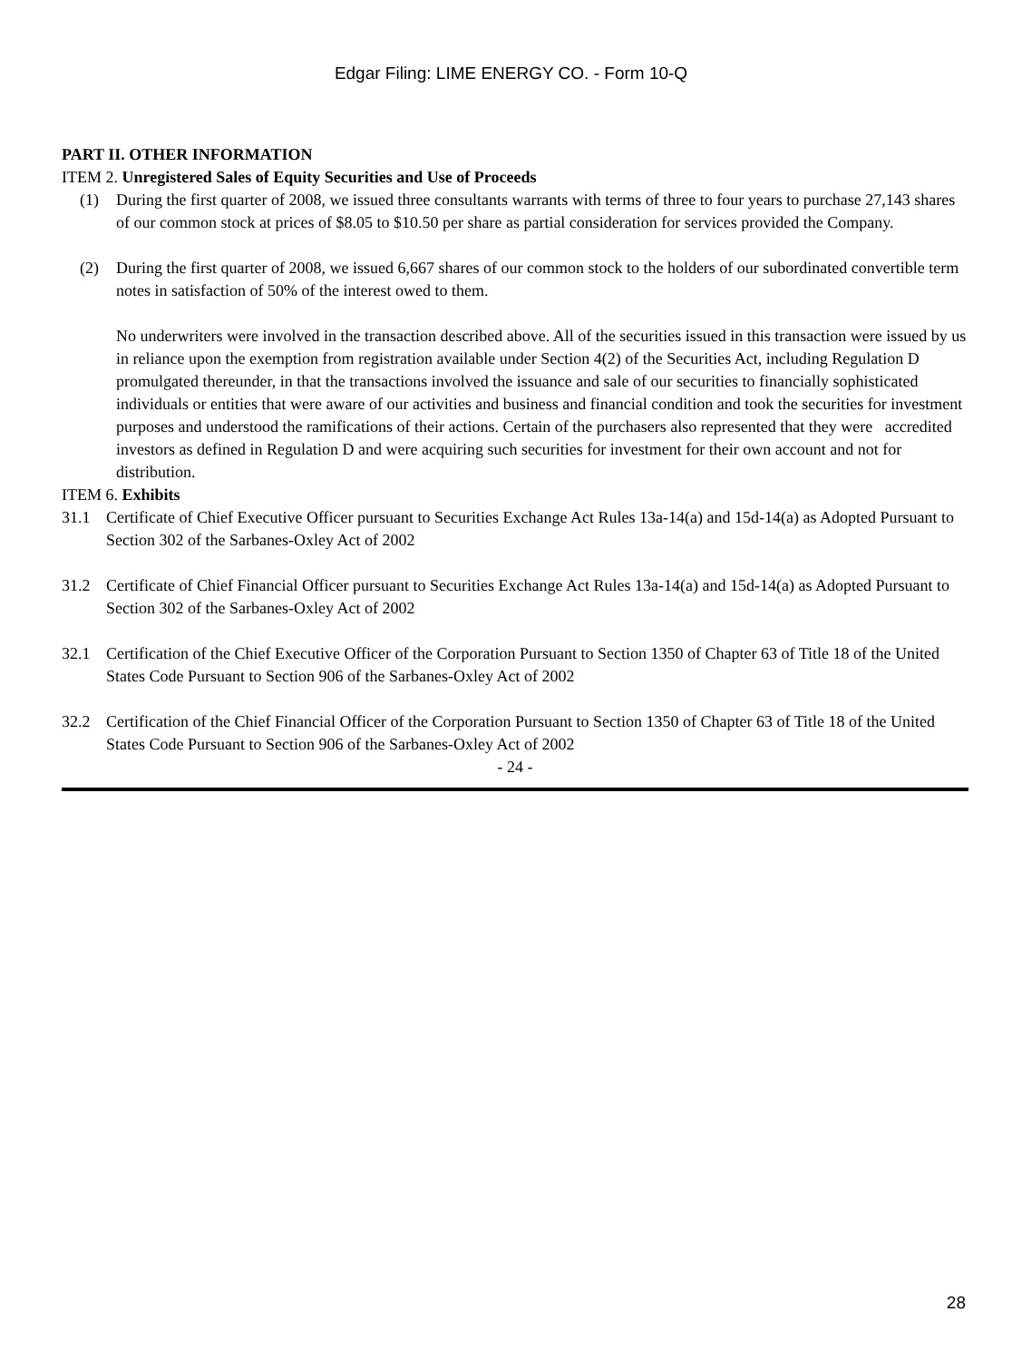Edgar Filing: LIME ENERGY CO. - Form 10-Q
PART II. OTHER INFORMATION
ITEM 2. Unregistered Sales of Equity Securities and Use of Proceeds
(1) During the first quarter of 2008, we issued three consultants warrants with terms of three to four years to purchase 27,143 shares of our common stock at prices of $8.05 to $10.50 per share as partial consideration for services provided the Company.
(2) During the first quarter of 2008, we issued 6,667 shares of our common stock to the holders of our subordinated convertible term notes in satisfaction of 50% of the interest owed to them.
No underwriters were involved in the transaction described above. All of the securities issued in this transaction were issued by us in reliance upon the exemption from registration available under Section 4(2) of the Securities Act, including Regulation D promulgated thereunder, in that the transactions involved the issuance and sale of our securities to financially sophisticated individuals or entities that were aware of our activities and business and financial condition and took the securities for investment purposes and understood the ramifications of their actions. Certain of the purchasers also represented that they were accredited investors as defined in Regulation D and were acquiring such securities for investment for their own account and not for distribution.
ITEM 6. Exhibits
31.1 Certificate of Chief Executive Officer pursuant to Securities Exchange Act Rules 13a-14(a) and 15d-14(a) as Adopted Pursuant to Section 302 of the Sarbanes-Oxley Act of 2002
31.2 Certificate of Chief Financial Officer pursuant to Securities Exchange Act Rules 13a-14(a) and 15d-14(a) as Adopted Pursuant to Section 302 of the Sarbanes-Oxley Act of 2002
32.1 Certification of the Chief Executive Officer of the Corporation Pursuant to Section 1350 of Chapter 63 of Title 18 of the United States Code Pursuant to Section 906 of the Sarbanes-Oxley Act of 2002
32.2 Certification of the Chief Financial Officer of the Corporation Pursuant to Section 1350 of Chapter 63 of Title 18 of the United States Code Pursuant to Section 906 of the Sarbanes-Oxley Act of 2002
- 24 -
28